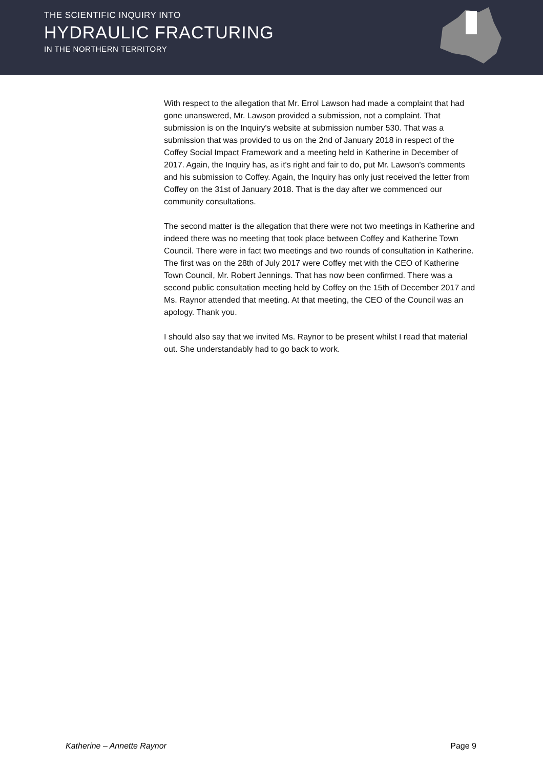THE SCIENTIFIC INQUIRY INTO
HYDRAULIC FRACTURING
IN THE NORTHERN TERRITORY
With respect to the allegation that Mr. Errol Lawson had made a complaint that had gone unanswered, Mr. Lawson provided a submission, not a complaint. That submission is on the Inquiry's website at submission number 530. That was a submission that was provided to us on the 2nd of January 2018 in respect of the Coffey Social Impact Framework and a meeting held in Katherine in December of 2017. Again, the Inquiry has, as it's right and fair to do, put Mr. Lawson's comments and his submission to Coffey. Again, the Inquiry has only just received the letter from Coffey on the 31st of January 2018. That is the day after we commenced our community consultations.
The second matter is the allegation that there were not two meetings in Katherine and indeed there was no meeting that took place between Coffey and Katherine Town Council. There were in fact two meetings and two rounds of consultation in Katherine. The first was on the 28th of July 2017 were Coffey met with the CEO of Katherine Town Council, Mr. Robert Jennings. That has now been confirmed. There was a second public consultation meeting held by Coffey on the 15th of December 2017 and Ms. Raynor attended that meeting. At that meeting, the CEO of the Council was an apology. Thank you.
I should also say that we invited Ms. Raynor to be present whilst I read that material out. She understandably had to go back to work.
Katherine – Annette Raynor Page 9